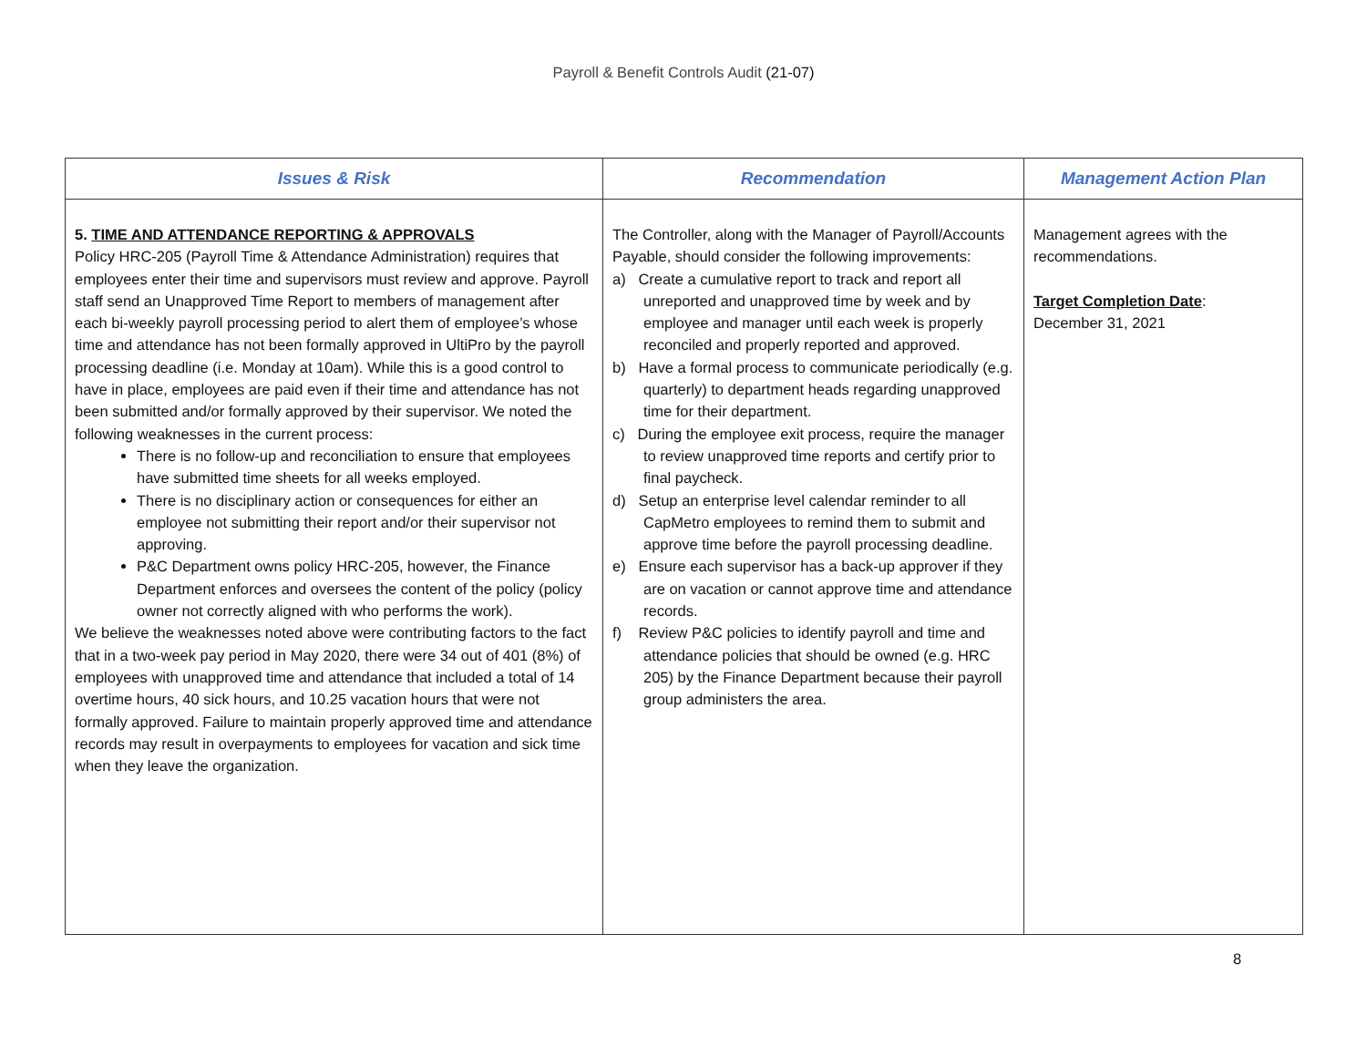Payroll & Benefit Controls Audit (21-07)
| Issues & Risk | Recommendation | Management Action Plan |
| --- | --- | --- |
| 5. TIME AND ATTENDANCE REPORTING & APPROVALS Policy HRC-205 (Payroll Time & Attendance Administration) requires that employees enter their time and supervisors must review and approve. Payroll staff send an Unapproved Time Report to members of management after each bi-weekly payroll processing period to alert them of employee’s whose time and attendance has not been formally approved in UltiPro by the payroll processing deadline (i.e. Monday at 10am). While this is a good control to have in place, employees are paid even if their time and attendance has not been submitted and/or formally approved by their supervisor. We noted the following weaknesses in the current process: There is no follow-up and reconciliation to ensure that employees have submitted time sheets for all weeks employed. There is no disciplinary action or consequences for either an employee not submitting their report and/or their supervisor not approving. P&C Department owns policy HRC-205, however, the Finance Department enforces and oversees the content of the policy (policy owner not correctly aligned with who performs the work). We believe the weaknesses noted above were contributing factors to the fact that in a two-week pay period in May 2020, there were 34 out of 401 (8%) of employees with unapproved time and attendance that included a total of 14 overtime hours, 40 sick hours, and 10.25 vacation hours that were not formally approved. Failure to maintain properly approved time and attendance records may result in overpayments to employees for vacation and sick time when they leave the organization. | The Controller, along with the Manager of Payroll/Accounts Payable, should consider the following improvements: a) Create a cumulative report to track and report all unreported and unapproved time by week and by employee and manager until each week is properly reconciled and properly reported and approved. b) Have a formal process to communicate periodically (e.g. quarterly) to department heads regarding unapproved time for their department. c) During the employee exit process, require the manager to review unapproved time reports and certify prior to final paycheck. d) Setup an enterprise level calendar reminder to all CapMetro employees to remind them to submit and approve time before the payroll processing deadline. e) Ensure each supervisor has a back-up approver if they are on vacation or cannot approve time and attendance records. f) Review P&C policies to identify payroll and time and attendance policies that should be owned (e.g. HRC 205) by the Finance Department because their payroll group administers the area. | Management agrees with the recommendations. Target Completion Date : December 31, 2021 |
8